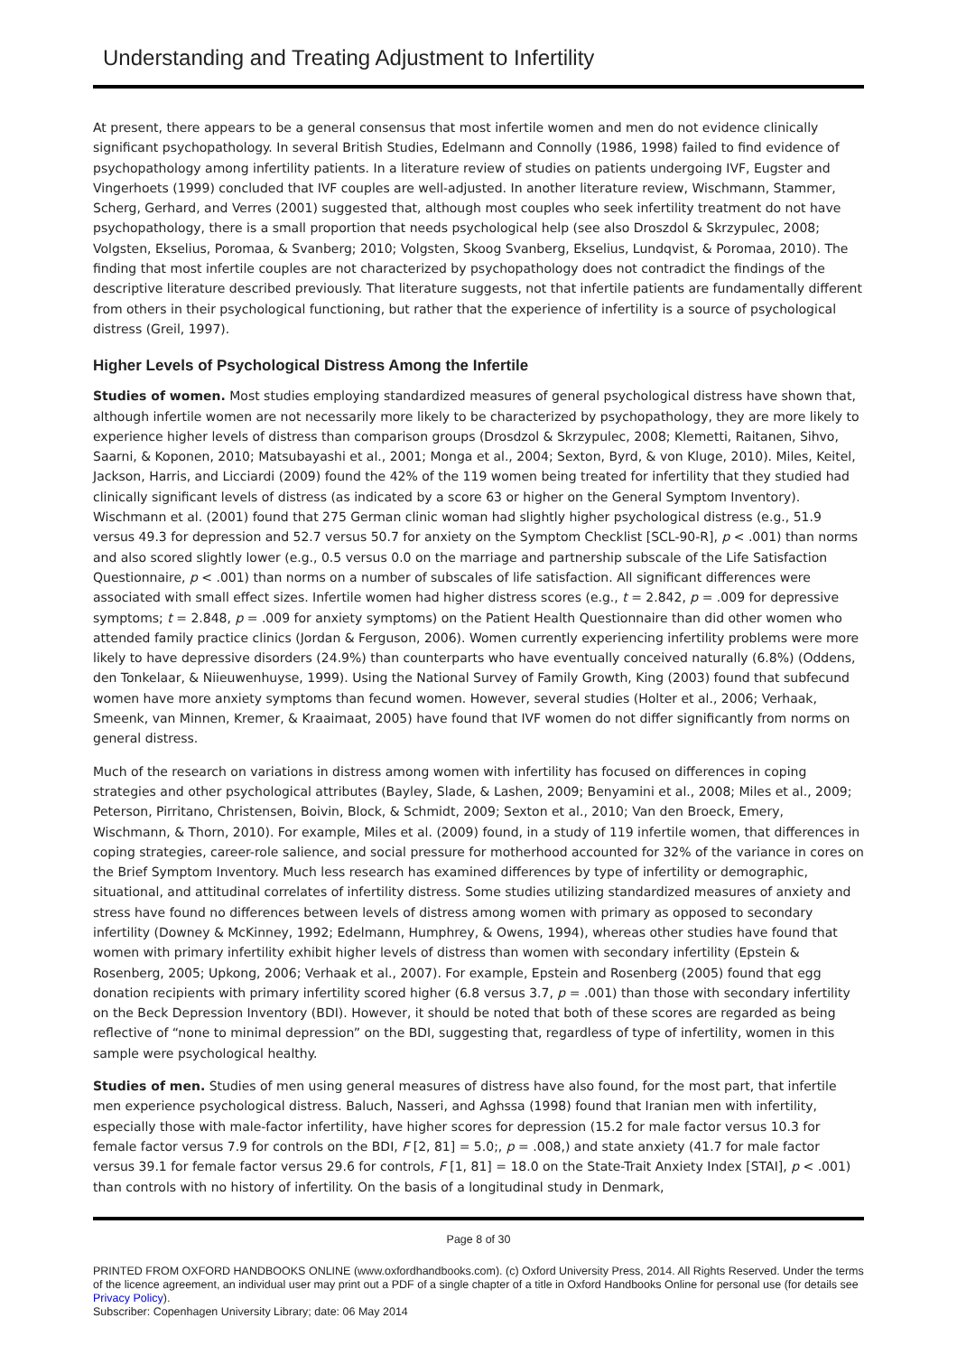Understanding and Treating Adjustment to Infertility
At present, there appears to be a general consensus that most infertile women and men do not evidence clinically significant psychopathology. In several British Studies, Edelmann and Connolly (1986, 1998) failed to find evidence of psychopathology among infertility patients. In a literature review of studies on patients undergoing IVF, Eugster and Vingerhoets (1999) concluded that IVF couples are well-adjusted. In another literature review, Wischmann, Stammer, Scherg, Gerhard, and Verres (2001) suggested that, although most couples who seek infertility treatment do not have psychopathology, there is a small proportion that needs psychological help (see also Droszdol & Skrzypulec, 2008; Volgsten, Ekselius, Poromaa, & Svanberg; 2010; Volgsten, Skoog Svanberg, Ekselius, Lundqvist, & Poromaa, 2010). The finding that most infertile couples are not characterized by psychopathology does not contradict the findings of the descriptive literature described previously. That literature suggests, not that infertile patients are fundamentally different from others in their psychological functioning, but rather that the experience of infertility is a source of psychological distress (Greil, 1997).
Higher Levels of Psychological Distress Among the Infertile
Studies of women. Most studies employing standardized measures of general psychological distress have shown that, although infertile women are not necessarily more likely to be characterized by psychopathology, they are more likely to experience higher levels of distress than comparison groups (Drosdzol & Skrzypulec, 2008; Klemetti, Raitanen, Sihvo, Saarni, & Koponen, 2010; Matsubayashi et al., 2001; Monga et al., 2004; Sexton, Byrd, & von Kluge, 2010). Miles, Keitel, Jackson, Harris, and Licciardi (2009) found the 42% of the 119 women being treated for infertility that they studied had clinically significant levels of distress (as indicated by a score 63 or higher on the General Symptom Inventory). Wischmann et al. (2001) found that 275 German clinic woman had slightly higher psychological distress (e.g., 51.9 versus 49.3 for depression and 52.7 versus 50.7 for anxiety on the Symptom Checklist [SCL-90-R], p < .001) than norms and also scored slightly lower (e.g., 0.5 versus 0.0 on the marriage and partnership subscale of the Life Satisfaction Questionnaire, p < .001) than norms on a number of subscales of life satisfaction. All significant differences were associated with small effect sizes. Infertile women had higher distress scores (e.g., t = 2.842, p = .009 for depressive symptoms; t = 2.848, p = .009 for anxiety symptoms) on the Patient Health Questionnaire than did other women who attended family practice clinics (Jordan & Ferguson, 2006). Women currently experiencing infertility problems were more likely to have depressive disorders (24.9%) than counterparts who have eventually conceived naturally (6.8%) (Oddens, den Tonkelaar, & Niieuwenhuyse, 1999). Using the National Survey of Family Growth, King (2003) found that subfecund women have more anxiety symptoms than fecund women. However, several studies (Holter et al., 2006; Verhaak, Smeenk, van Minnen, Kremer, & Kraaimaat, 2005) have found that IVF women do not differ significantly from norms on general distress.
Much of the research on variations in distress among women with infertility has focused on differences in coping strategies and other psychological attributes (Bayley, Slade, & Lashen, 2009; Benyamini et al., 2008; Miles et al., 2009; Peterson, Pirritano, Christensen, Boivin, Block, & Schmidt, 2009; Sexton et al., 2010; Van den Broeck, Emery, Wischmann, & Thorn, 2010). For example, Miles et al. (2009) found, in a study of 119 infertile women, that differences in coping strategies, career-role salience, and social pressure for motherhood accounted for 32% of the variance in cores on the Brief Symptom Inventory. Much less research has examined differences by type of infertility or demographic, situational, and attitudinal correlates of infertility distress. Some studies utilizing standardized measures of anxiety and stress have found no differences between levels of distress among women with primary as opposed to secondary infertility (Downey & McKinney, 1992; Edelmann, Humphrey, & Owens, 1994), whereas other studies have found that women with primary infertility exhibit higher levels of distress than women with secondary infertility (Epstein & Rosenberg, 2005; Upkong, 2006; Verhaak et al., 2007). For example, Epstein and Rosenberg (2005) found that egg donation recipients with primary infertility scored higher (6.8 versus 3.7, p = .001) than those with secondary infertility on the Beck Depression Inventory (BDI). However, it should be noted that both of these scores are regarded as being reflective of “none to minimal depression” on the BDI, suggesting that, regardless of type of infertility, women in this sample were psychological healthy.
Studies of men. Studies of men using general measures of distress have also found, for the most part, that infertile men experience psychological distress. Baluch, Nasseri, and Aghssa (1998) found that Iranian men with infertility, especially those with male-factor infertility, have higher scores for depression (15.2 for male factor versus 10.3 for female factor versus 7.9 for controls on the BDI, F [2, 81] = 5.0;, p = .008,) and state anxiety (41.7 for male factor versus 39.1 for female factor versus 29.6 for controls, F [1, 81] = 18.0 on the State-Trait Anxiety Index [STAI], p < .001) than controls with no history of infertility. On the basis of a longitudinal study in Denmark,
Page 8 of 30
PRINTED FROM OXFORD HANDBOOKS ONLINE (www.oxfordhandbooks.com). (c) Oxford University Press, 2014. All Rights Reserved. Under the terms of the licence agreement, an individual user may print out a PDF of a single chapter of a title in Oxford Handbooks Online for personal use (for details see Privacy Policy).
Subscriber: Copenhagen University Library; date: 06 May 2014